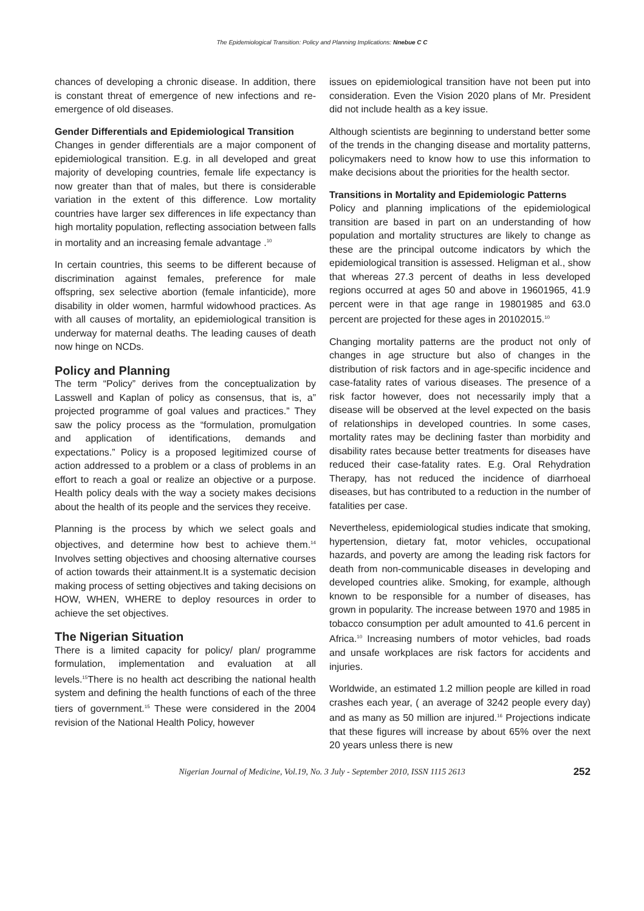The Epidemiological Transition: Policy and Planning Implications: Nnebue C C
chances of developing a chronic disease. In addition, there is constant threat of emergence of new infections and re-emergence of old diseases.
Gender Differentials and Epidemiological Transition
Changes in gender differentials are a major component of epidemiological transition. E.g. in all developed and great majority of developing countries, female life expectancy is now greater than that of males, but there is considerable variation in the extent of this difference. Low mortality countries have larger sex differences in life expectancy than high mortality population, reflecting association between falls in mortality and an increasing female advantage .<sup>10</sup>
In certain countries, this seems to be different because of discrimination against females, preference for male offspring, sex selective abortion (female infanticide), more disability in older women, harmful widowhood practices. As with all causes of mortality, an epidemiological transition is underway for maternal deaths. The leading causes of death now hinge on NCDs.
Policy and Planning
The term “Policy” derives from the conceptualization by Lasswell and Kaplan of policy as consensus, that is, a” projected programme of goal values and practices.” They saw the policy process as the “formulation, promulgation and application of identifications, demands and expectations.” Policy is a proposed legitimized course of action addressed to a problem or a class of problems in an effort to reach a goal or realize an objective or a purpose. Health policy deals with the way a society makes decisions about the health of its people and the services they receive.
Planning is the process by which we select goals and objectives, and determine how best to achieve them.<sup>14</sup> Involves setting objectives and choosing alternative courses of action towards their attainment.It is a systematic decision making process of setting objectives and taking decisions on HOW, WHEN, WHERE to deploy resources in order to achieve the set objectives.
The Nigerian Situation
There is a limited capacity for policy/ plan/ programme formulation, implementation and evaluation at all levels.<sup>15</sup>There is no health act describing the national health system and defining the health functions of each of the three tiers of government.<sup>15</sup> These were considered in the 2004 revision of the National Health Policy, however
issues on epidemiological transition have not been put into consideration. Even the Vision 2020 plans of Mr. President did not include health as a key issue.
Although scientists are beginning to understand better some of the trends in the changing disease and mortality patterns, policymakers need to know how to use this information to make decisions about the priorities for the health sector.
Transitions in Mortality and Epidemiologic Patterns
Policy and planning implications of the epidemiological transition are based in part on an understanding of how population and mortality structures are likely to change as these are the principal outcome indicators by which the epidemiological transition is assessed. Heligman et al., show that whereas 27.3 percent of deaths in less developed regions occurred at ages 50 and above in 19601965, 41.9 percent were in that age range in 19801985 and 63.0 percent are projected for these ages in 20102015.<sup>10</sup>
Changing mortality patterns are the product not only of changes in age structure but also of changes in the distribution of risk factors and in age-specific incidence and case-fatality rates of various diseases. The presence of a risk factor however, does not necessarily imply that a disease will be observed at the level expected on the basis of relationships in developed countries. In some cases, mortality rates may be declining faster than morbidity and disability rates because better treatments for diseases have reduced their case-fatality rates. E.g. Oral Rehydration Therapy, has not reduced the incidence of diarrhoeal diseases, but has contributed to a reduction in the number of fatalities per case.
Nevertheless, epidemiological studies indicate that smoking, hypertension, dietary fat, motor vehicles, occupational hazards, and poverty are among the leading risk factors for death from non-communicable diseases in developing and developed countries alike. Smoking, for example, although known to be responsible for a number of diseases, has grown in popularity. The increase between 1970 and 1985 in tobacco consumption per adult amounted to 41.6 percent in Africa.<sup>10</sup> Increasing numbers of motor vehicles, bad roads and unsafe workplaces are risk factors for accidents and injuries.
Worldwide, an estimated 1.2 million people are killed in road crashes each year, ( an average of 3242 people every day) and as many as 50 million are injured.<sup>16</sup> Projections indicate that these figures will increase by about 65% over the next 20 years unless there is new
Nigerian Journal of Medicine, Vol.19, No. 3 July - September 2010, ISSN 1115 2613 252